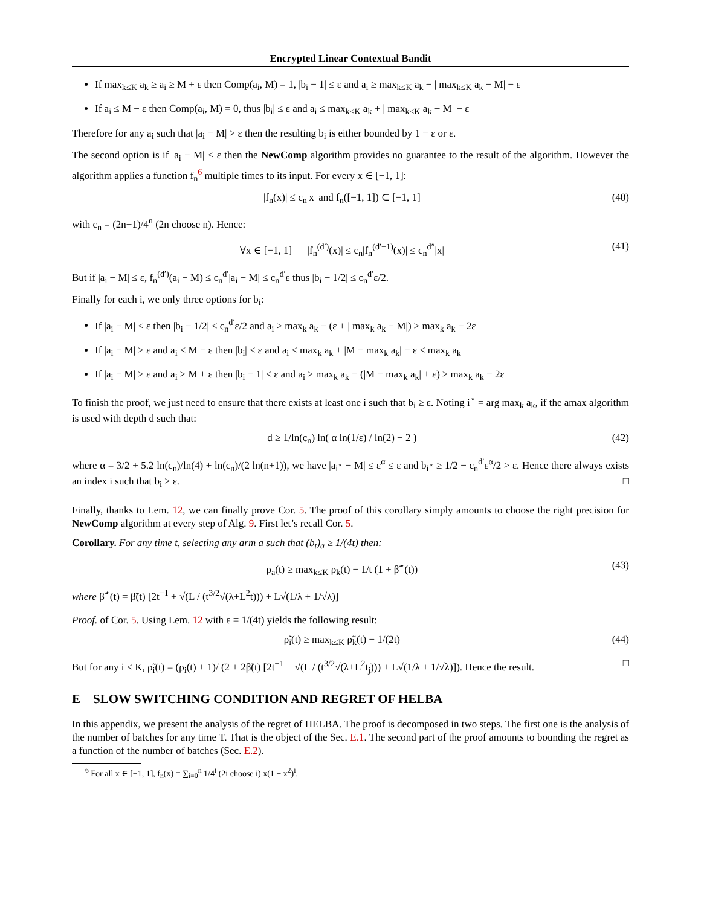Encrypted Linear Contextual Bandit
If max<sub>k≤K</sub> a<sub>k</sub> ≥ a<sub>i</sub> ≥ M + ε then Comp(a<sub>i</sub>, M) = 1, |b<sub>i</sub> − 1| ≤ ε and a<sub>i</sub> ≥ max<sub>k≤K</sub> a<sub>k</sub> − | max<sub>k≤K</sub> a<sub>k</sub> − M| − ε
If a<sub>i</sub> ≤ M − ε then Comp(a<sub>i</sub>, M) = 0, thus |b<sub>i</sub>| ≤ ε and a<sub>i</sub> ≤ max<sub>k≤K</sub> a<sub>k</sub> + | max<sub>k≤K</sub> a<sub>k</sub> − M| − ε
Therefore for any a<sub>i</sub> such that |a<sub>i</sub> − M| > ε then the resulting b<sub>i</sub> is either bounded by 1 − ε or ε.
The second option is if |a<sub>i</sub> − M| ≤ ε then the NewComp algorithm provides no guarantee to the result of the algorithm. However the algorithm applies a function f<sub>n</sub><sup>6</sup> multiple times to its input. For every x ∈ [−1, 1]:
|f<sub>n</sub>(x)| ≤ c<sub>n</sub>|x| and f<sub>n</sub>([−1, 1]) ⊂ [−1, 1] (40)
with c<sub>n</sub> = (2n+1)/4<sup>n</sup> (2n choose n). Hence:
∀x ∈ [−1, 1] |f<sub>n</sub><sup>(d′)</sup>(x)| ≤ c<sub>n</sub>|f<sub>n</sub><sup>(d′−1)</sup>(x)| ≤ c<sub>n</sub><sup>d″</sup>|x| (41)
But if |a<sub>i</sub> − M| ≤ ε, f<sub>n</sub><sup>(d′)</sup>(a<sub>i</sub> − M) ≤ c<sub>n</sub><sup>d′</sup>|a<sub>i</sub> − M| ≤ c<sub>n</sub><sup>d′</sup>ε thus |b<sub>i</sub> − 1/2| ≤ c<sub>n</sub><sup>d′</sup>ε/2.
Finally for each i, we only three options for b<sub>i</sub>:
If |a<sub>i</sub> − M| ≤ ε then |b<sub>i</sub> − 1/2| ≤ c<sub>n</sub><sup>d′</sup>ε/2 and a<sub>i</sub> ≥ max<sub>k</sub> a<sub>k</sub> − (ε + | max<sub>k</sub> a<sub>k</sub> − M|) ≥ max<sub>k</sub> a<sub>k</sub> − 2ε
If |a<sub>i</sub> − M| ≥ ε and a<sub>i</sub> ≤ M − ε then |b<sub>i</sub>| ≤ ε and a<sub>i</sub> ≤ max<sub>k</sub> a<sub>k</sub> + |M − max<sub>k</sub> a<sub>k</sub>| − ε ≤ max<sub>k</sub> a<sub>k</sub>
If |a<sub>i</sub> − M| ≥ ε and a<sub>i</sub> ≥ M + ε then |b<sub>i</sub> − 1| ≤ ε and a<sub>i</sub> ≥ max<sub>k</sub> a<sub>k</sub> − (|M − max<sub>k</sub> a<sub>k</sub>| + ε) ≥ max<sub>k</sub> a<sub>k</sub> − 2ε
To finish the proof, we just need to ensure that there exists at least one i such that b<sub>i</sub> ≥ ε. Noting i<sup>⋆</sup> = arg max<sub>k</sub> a<sub>k</sub>, if the amax algorithm is used with depth d such that:
d ≥ 1/ln(c<sub>n</sub>) ln( α ln(1/ε) / ln(2) − 2 ) (42)
where α = 3/2 + 5.2 ln(c<sub>n</sub>)/ln(4) + ln(c<sub>n</sub>)/(2 ln(n+1)), we have |a<sub>i<sup>⋆</sup></sub> − M| ≤ ε<sup>α</sup> ≤ ε and b<sub>i<sup>⋆</sup></sub> ≥ 1/2 − c<sub>n</sub><sup>d′</sup>ε<sup>α</sup>/2 > ε. Hence there always exists an index i such that b<sub>i</sub> ≥ ε. □
Finally, thanks to Lem. 12, we can finally prove Cor. 5. The proof of this corollary simply amounts to choose the right precision for NewComp algorithm at every step of Alg. 9. First let’s recall Cor. 5.
Corollary. For any time t, selecting any arm a such that (b<sub>t</sub>)<sub>a</sub> ≥ 1/(4t) then:
ρ<sub>a</sub>(t) ≥ max<sub>k≤K</sub> ρ<sub>k</sub>(t) − 1/t (1 + β̃<sup>⋆</sup>(t)) (43)
where β̃<sup>⋆</sup>(t) = β̃(t) [2t<sup>−1</sup> + √(L / (t<sup>3/2</sup>√(λ+L<sup>2</sup>t))) + L√(1/λ + 1/√λ)]
Proof. of Cor. 5. Using Lem. 12 with ε = 1/(4t) yields the following result:
ρ̃<sub>i</sub>(t) ≥ max<sub>k≤K</sub> ρ̃<sub>k</sub>(t) − 1/(2t) (44)
But for any i ≤ K, ρ̃<sub>i</sub>(t) = (ρ<sub>i</sub>(t) + 1)/ (2 + 2β̃(t) [2t<sup>−1</sup> + √(L / (t<sup>3/2</sup>√(λ+L<sup>2</sup>t<sub>j</sub>))) + L√(1/λ + 1/√λ)]). Hence the result. □
E SLOW SWITCHING CONDITION AND REGRET OF HELBA
In this appendix, we present the analysis of the regret of HELBA. The proof is decomposed in two steps. The first one is the analysis of the number of batches for any time T. That is the object of the Sec. E.1. The second part of the proof amounts to bounding the regret as a function of the number of batches (Sec. E.2).
<sup>6</sup> For all x ∈ [−1, 1], f<sub>n</sub>(x) = ∑<sub>i=0</sub><sup>n</sup> 1/4<sup>i</sup> (2i choose i) x(1 − x<sup>2</sup>)<sup>i</sup>.